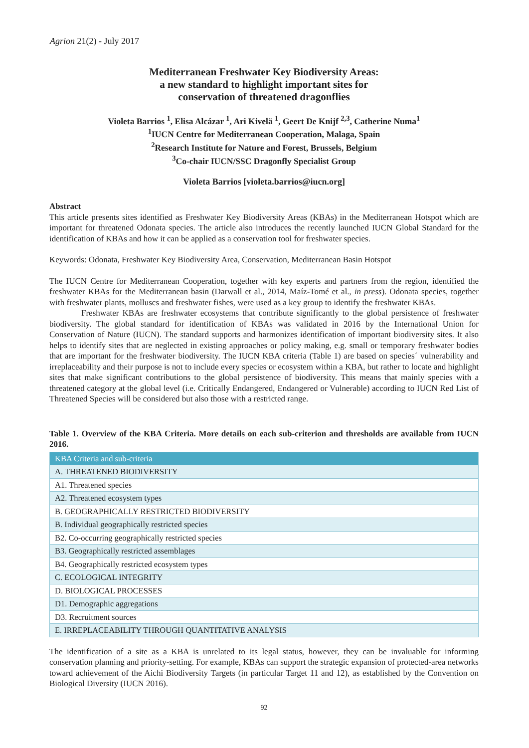Agrion 21(2) - July 2017
Mediterranean Freshwater Key Biodiversity Areas:
a new standard to highlight important sites for
conservation of threatened dragonflies
Violeta Barrios <sup>1</sup>, Elisa Alcázar <sup>1</sup>, Ari Kivelä <sup>1</sup>, Geert De Knijf <sup>2,3</sup>, Catherine Numa<sup>1</sup>
<sup>1</sup> IUCN Centre for Mediterranean Cooperation, Malaga, Spain
<sup>2</sup> Research Institute for Nature and Forest, Brussels, Belgium
<sup>3</sup> Co-chair IUCN/SSC Dragonfly Specialist Group
Violeta Barrios [violeta.barrios@iucn.org]
Abstract
This article presents sites identified as Freshwater Key Biodiversity Areas (KBAs) in the Mediterranean Hotspot which are important for threatened Odonata species. The article also introduces the recently launched IUCN Global Standard for the identification of KBAs and how it can be applied as a conservation tool for freshwater species.
Keywords: Odonata, Freshwater Key Biodiversity Area, Conservation, Mediterranean Basin Hotspot
The IUCN Centre for Mediterranean Cooperation, together with key experts and partners from the region, identified the freshwater KBAs for the Mediterranean basin (Darwall et al., 2014, Maíz-Tomé et al., in press). Odonata species, together with freshwater plants, molluscs and freshwater fishes, were used as a key group to identify the freshwater KBAs.
Freshwater KBAs are freshwater ecosystems that contribute significantly to the global persistence of freshwater biodiversity. The global standard for identification of KBAs was validated in 2016 by the International Union for Conservation of Nature (IUCN). The standard supports and harmonizes identification of important biodiversity sites. It also helps to identify sites that are neglected in existing approaches or policy making, e.g. small or temporary freshwater bodies that are important for the freshwater biodiversity. The IUCN KBA criteria (Table 1) are based on species´ vulnerability and irreplaceability and their purpose is not to include every species or ecosystem within a KBA, but rather to locate and highlight sites that make significant contributions to the global persistence of biodiversity. This means that mainly species with a threatened category at the global level (i.e. Critically Endangered, Endangered or Vulnerable) according to IUCN Red List of Threatened Species will be considered but also those with a restricted range.
Table 1. Overview of the KBA Criteria. More details on each sub-criterion and thresholds are available from IUCN 2016.
| KBA Criteria and sub-criteria |
| --- |
| A. THREATENED BIODIVERSITY |
| A1. Threatened species |
| A2. Threatened ecosystem types |
| B. GEOGRAPHICALLY RESTRICTED BIODIVERSITY |
| B. Individual geographically restricted species |
| B2. Co-occurring geographically restricted species |
| B3. Geographically restricted assemblages |
| B4. Geographically restricted ecosystem types |
| C. ECOLOGICAL INTEGRITY |
| D. BIOLOGICAL PROCESSES |
| D1. Demographic aggregations |
| D3. Recruitment sources |
| E. IRREPLACEABILITY THROUGH QUANTITATIVE ANALYSIS |
The identification of a site as a KBA is unrelated to its legal status, however, they can be invaluable for informing conservation planning and priority-setting. For example, KBAs can support the strategic expansion of protected-area networks toward achievement of the Aichi Biodiversity Targets (in particular Target 11 and 12), as established by the Convention on Biological Diversity (IUCN 2016).
92